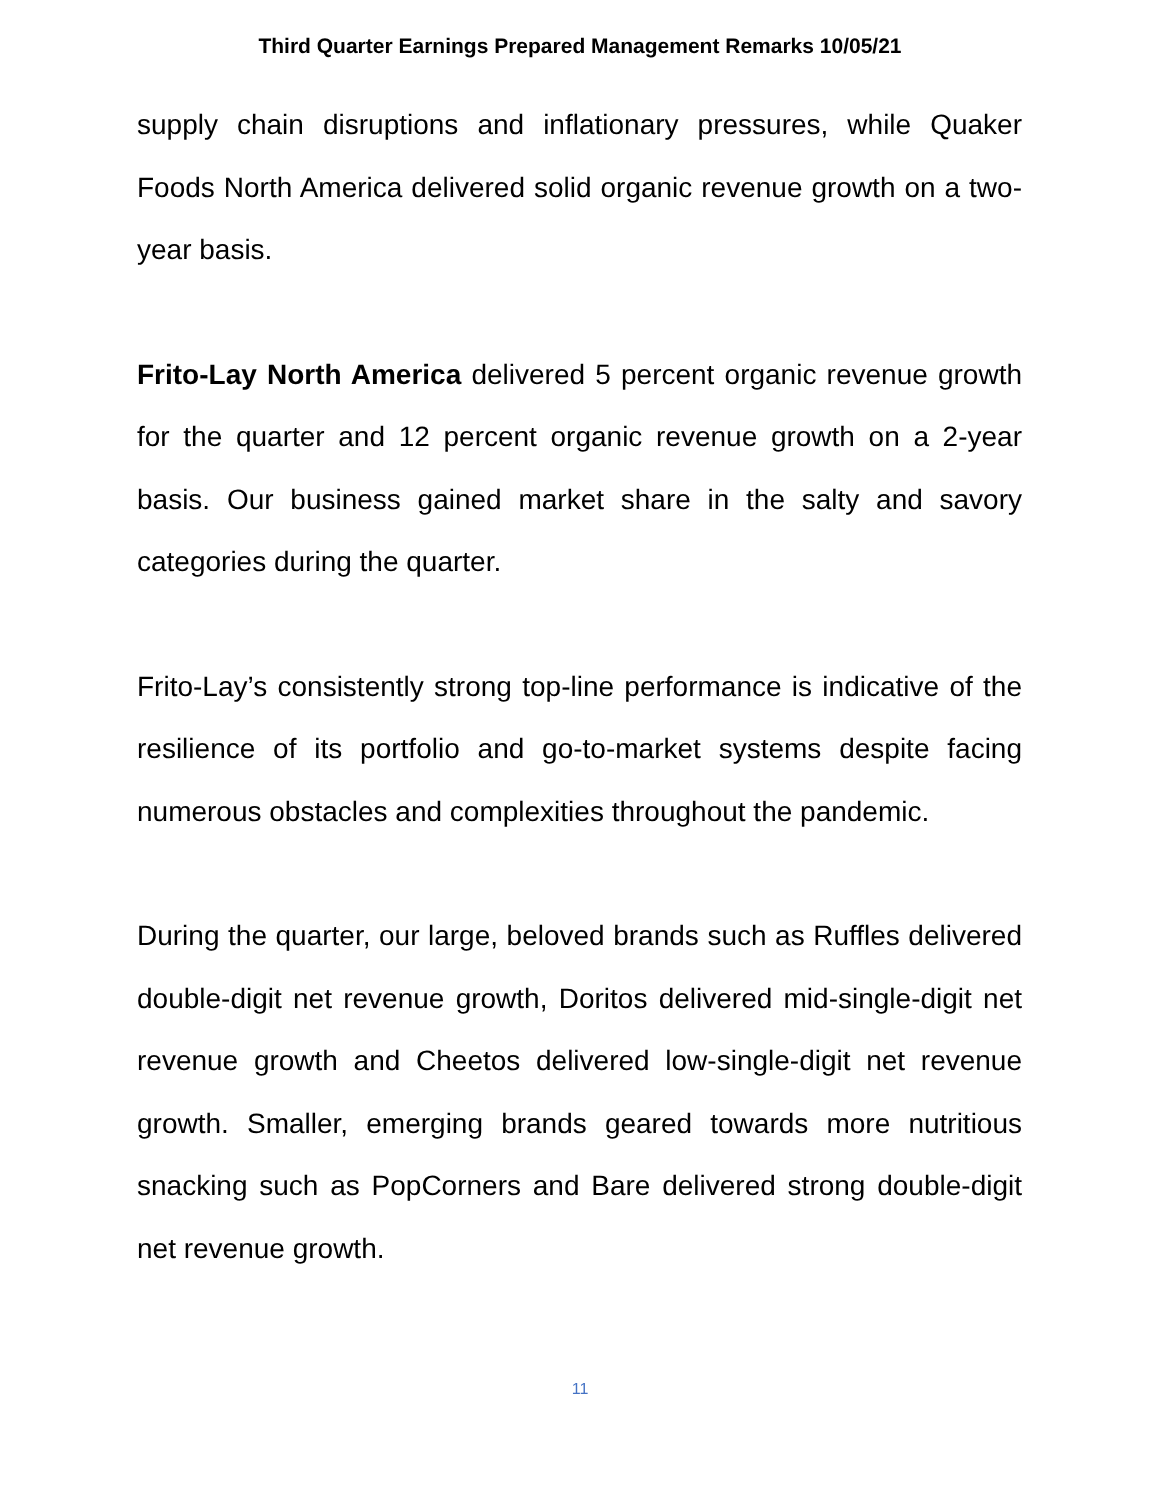Third Quarter Earnings Prepared Management Remarks 10/05/21
supply chain disruptions and inflationary pressures, while Quaker Foods North America delivered solid organic revenue growth on a two-year basis.
Frito-Lay North America delivered 5 percent organic revenue growth for the quarter and 12 percent organic revenue growth on a 2-year basis. Our business gained market share in the salty and savory categories during the quarter.
Frito-Lay’s consistently strong top-line performance is indicative of the resilience of its portfolio and go-to-market systems despite facing numerous obstacles and complexities throughout the pandemic.
During the quarter, our large, beloved brands such as Ruffles delivered double-digit net revenue growth, Doritos delivered mid-single-digit net revenue growth and Cheetos delivered low-single-digit net revenue growth. Smaller, emerging brands geared towards more nutritious snacking such as PopCorners and Bare delivered strong double-digit net revenue growth.
11